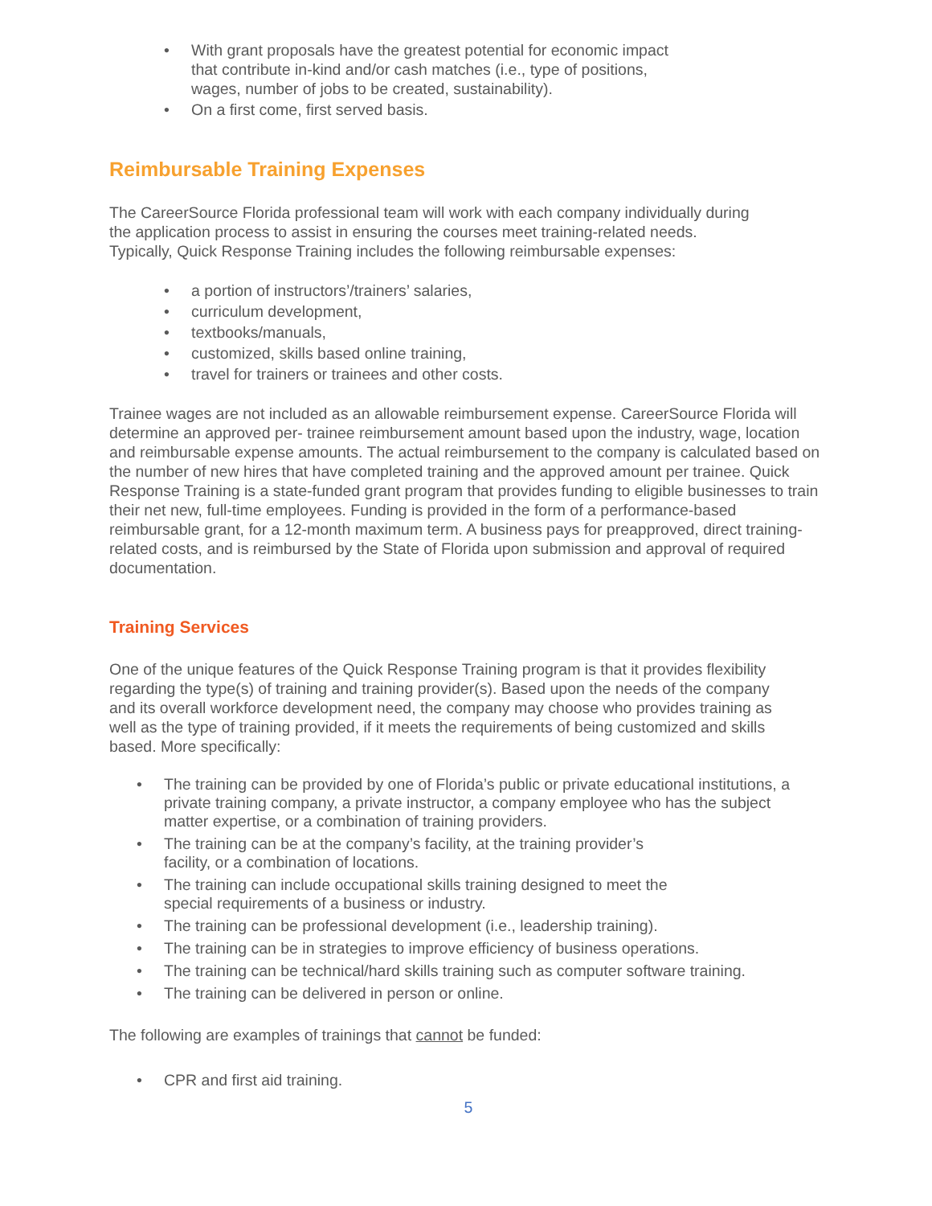• With grant proposals have the greatest potential for economic impact that contribute in-kind and/or cash matches (i.e., type of positions, wages, number of jobs to be created, sustainability).
• On a first come, first served basis.
Reimbursable Training Expenses
The CareerSource Florida professional team will work with each company individually during the application process to assist in ensuring the courses meet training-related needs. Typically, Quick Response Training includes the following reimbursable expenses:
• a portion of instructors’/trainers’ salaries,
• curriculum development,
• textbooks/manuals,
• customized, skills based online training,
• travel for trainers or trainees and other costs.
Trainee wages are not included as an allowable reimbursement expense. CareerSource Florida will determine an approved per- trainee reimbursement amount based upon the industry, wage, location and reimbursable expense amounts. The actual reimbursement to the company is calculated based on the number of new hires that have completed training and the approved amount per trainee. Quick Response Training is a state-funded grant program that provides funding to eligible businesses to train their net new, full-time employees. Funding is provided in the form of a performance-based reimbursable grant, for a 12-month maximum term. A business pays for preapproved, direct training-related costs, and is reimbursed by the State of Florida upon submission and approval of required documentation.
Training Services
One of the unique features of the Quick Response Training program is that it provides flexibility regarding the type(s) of training and training provider(s). Based upon the needs of the company and its overall workforce development need, the company may choose who provides training as well as the type of training provided, if it meets the requirements of being customized and skills based. More specifically:
• The training can be provided by one of Florida’s public or private educational institutions, a private training company, a private instructor, a company employee who has the subject matter expertise, or a combination of training providers.
• The training can be at the company’s facility, at the training provider’s
facility, or a combination of locations.
• The training can include occupational skills training designed to meet the
special requirements of a business or industry.
• The training can be professional development (i.e., leadership training).
• The training can be in strategies to improve efficiency of business operations.
• The training can be technical/hard skills training such as computer software training.
• The training can be delivered in person or online.
The following are examples of trainings that cannot be funded:
• CPR and first aid training.
5